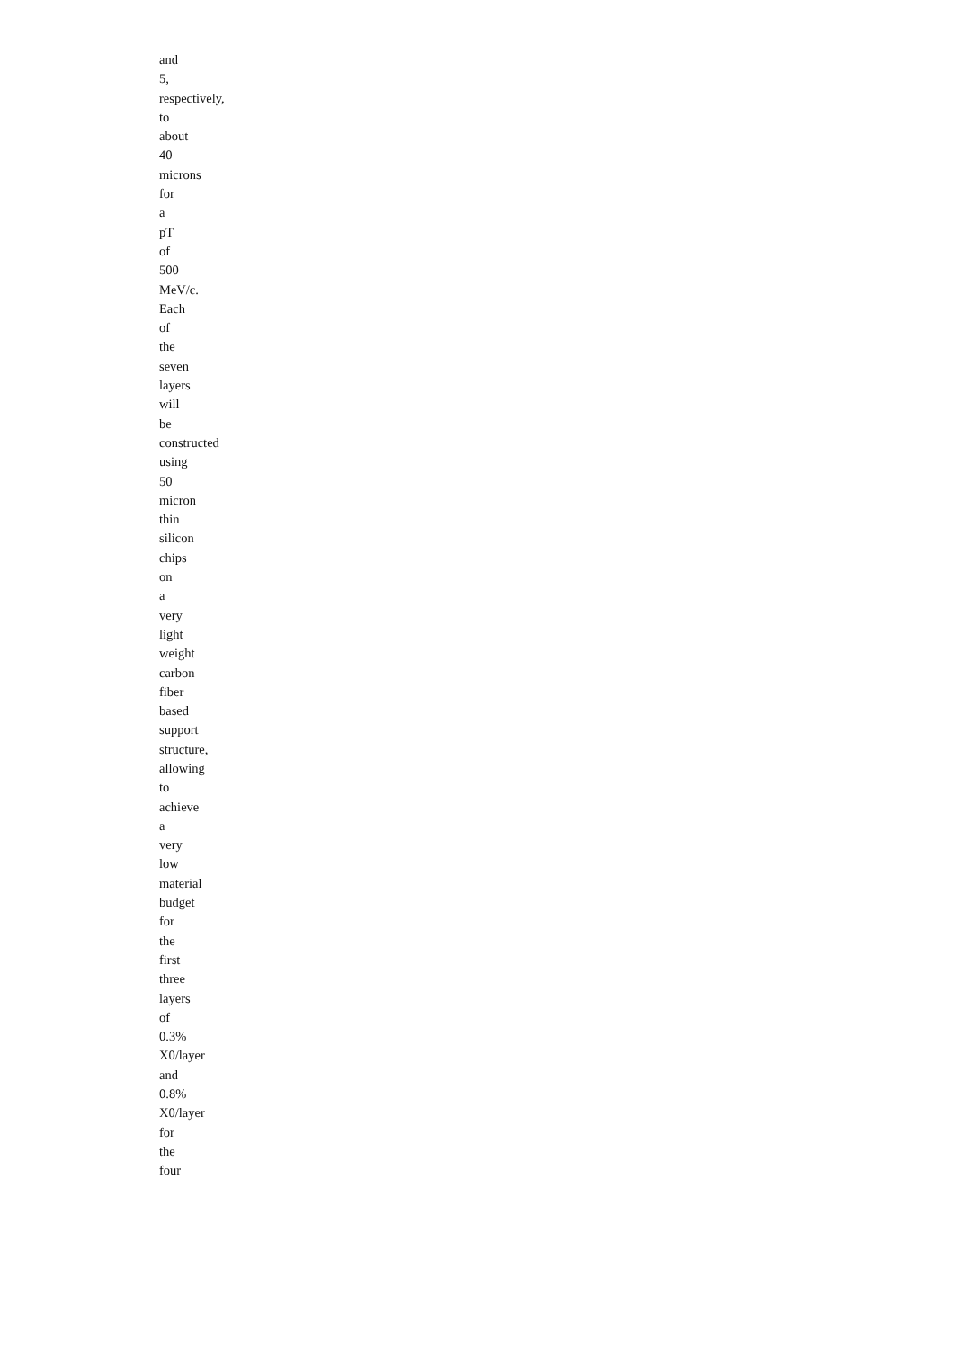and
5,
respectively,
to
about
40
microns
for
a
pT
of
500
MeV/c.
Each
of
the
seven
layers
will
be
constructed
using
50
micron
thin
silicon
chips
on
a
very
light
weight
carbon
fiber
based
support
structure,
allowing
to
achieve
a
very
low
material
budget
for
the
first
three
layers
of
0.3%
X0/layer
and
0.8%
X0/layer
for
the
four